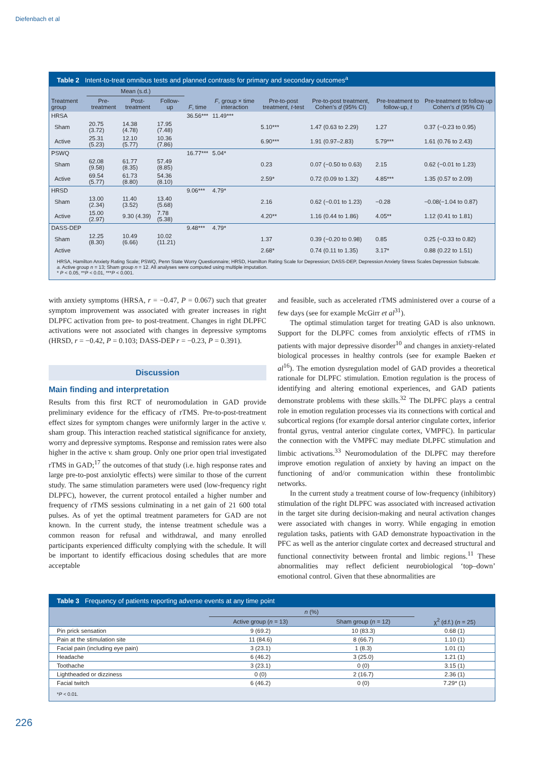Diefenbach et al
Table 2 Intent-to-treat omnibus tests and planned contrasts for primary and secondary outcomes<sup>a</sup>
| Treatment group | Mean (s.d.) | | | F , time | F , group × time interaction | Pre-to-post treatment, t -test | Pre-to-post treatment, Cohen’s d (95% CI) | Pre-treatment to follow-up, t | Pre-treatment to follow-up Cohen’s d (95% CI) |
| --- | --- | --- | --- | --- | --- | --- | --- | --- | --- |
| | Pre-treatment | Post-treatment | Follow-up | | | | | | |
| HRSA | | | | 36.56*** | 11.49*** | | | | |
| Sham | 20.75 (3.72) | 14.38 (4.78) | 17.95 (7.48) | | | 5.10*** | 1.47 (0.63 to 2.29) | 1.27 | 0.37 (−0.23 to 0.95) |
| Active | 25.31 (5.23) | 12.10 (5.77) | 10.36 (7.86) | | | 6.90*** | 1.91 (0.97–2.83) | 5.79*** | 1.61 (0.76 to 2.43) |
| PSWQ | | | | 16.77*** | 5.04* | | | | |
| Sham | 62.08 (9.58) | 61.77 (8.35) | 57.49 (8.85) | | | 0.23 | 0.07 (−0.50 to 0.63) | 2.15 | 0.62 (−0.01 to 1.23) |
| Active | 69.54 (5.77) | 61.73 (8.80) | 54.36 (8.10) | | | 2.59* | 0.72 (0.09 to 1.32) | 4.85*** | 1.35 (0.57 to 2.09) |
| HRSD | | | | 9.06*** | 4.79* | | | | |
| Sham | 13.00 (2.34) | 11.40 (3.52) | 13.40 (5.68) | | | 2.16 | 0.62 (−0.01 to 1.23) | −0.28 | −0.08(−1.04 to 0.87) |
| Active | 15.00 (2.97) | 9.30 (4.39) | 7.78 (5.38) | | | 4.20** | 1.16 (0.44 to 1.86) | 4.05** | 1.12 (0.41 to 1.81) |
| DASS-DEP | | | | 9.48*** | 4.79* | | | | |
| Sham | 12.25 (8.30) | 10.49 (6.66) | 10.02 (11.21) | | | 1.37 | 0.39 (−0.20 to 0.98) | 0.85 | 0.25 (−0.33 to 0.82) |
| Active | | | | | | 2.68* | 0.74 (0.11 to 1.35) | 3.17* | 0.88 (0.22 to 1.51) |
HRSA, Hamilton Anxiety Rating Scale; PSWQ, Penn State Worry Questionnaire; HRSD, Hamilton Rating Scale for Depression; DASS-DEP, Depression Anxiety Stress Scales Depression Subscale.
a. Active group n = 13; Sham group n = 12. All analyses were computed using multiple imputation.
* P < 0.05, **P < 0.01, ***P < 0.001.
with anxiety symptoms (HRSA, r = −0.47, P = 0.067) such that greater symptom improvement was associated with greater increases in right DLPFC activation from pre- to post-treatment. Changes in right DLPFC activations were not associated with changes in depressive symptoms (HRSD, r = −0.42, P = 0.103; DASS-DEP r = −0.23, P = 0.391).
Discussion
Main finding and interpretation
Results from this first RCT of neuromodulation in GAD provide preliminary evidence for the efficacy of rTMS. Pre-to-post-treatment effect sizes for symptom changes were uniformly larger in the active v. sham group. This interaction reached statistical significance for anxiety, worry and depressive symptoms. Response and remission rates were also higher in the active v. sham group. Only one prior open trial investigated rTMS in GAD;<sup>17</sup> the outcomes of that study (i.e. high response rates and large pre-to-post anxiolytic effects) were similar to those of the current study. The same stimulation parameters were used (low-frequency right DLPFC), however, the current protocol entailed a higher number and frequency of rTMS sessions culminating in a net gain of 21 600 total pulses. As of yet the optimal treatment parameters for GAD are not known. In the current study, the intense treatment schedule was a common reason for refusal and withdrawal, and many enrolled participants experienced difficulty complying with the schedule. It will be important to identify efficacious dosing schedules that are more acceptable
and feasible, such as accelerated rTMS administered over a course of a few days (see for example McGirr et al<sup>31</sup>).
The optimal stimulation target for treating GAD is also unknown. Support for the DLPFC comes from anxiolytic effects of rTMS in patients with major depressive disorder<sup>10</sup> and changes in anxiety-related biological processes in healthy controls (see for example Baeken et al<sup>16</sup>). The emotion dysregulation model of GAD provides a theoretical rationale for DLPFC stimulation. Emotion regulation is the process of identifying and altering emotional experiences, and GAD patients demonstrate problems with these skills.<sup>32</sup> The DLPFC plays a central role in emotion regulation processes via its connections with cortical and subcortical regions (for example dorsal anterior cingulate cortex, inferior frontal gyrus, ventral anterior cingulate cortex, VMPFC). In particular the connection with the VMPFC may mediate DLPFC stimulation and limbic activations.<sup>33</sup> Neuromodulation of the DLPFC may therefore improve emotion regulation of anxiety by having an impact on the functioning of and/or communication within these frontolimbic networks.
In the current study a treatment course of low-frequency (inhibitory) stimulation of the right DLPFC was associated with increased activation in the target site during decision-making and neural activation changes were associated with changes in worry. While engaging in emotion regulation tasks, patients with GAD demonstrate hypoactivation in the PFC as well as the anterior cingulate cortex and decreased structural and functional connectivity between frontal and limbic regions.<sup>11</sup> These abnormalities may reflect deficient neurobiological ‘top–down’ emotional control. Given that these abnormalities are
Table 3 Frequency of patients reporting adverse events at any time point
| | n (%) | | χ<sup>2</sup> (d.f.) ( n = 25) |
| --- | --- | --- | --- |
| | Active group ( n = 13) | Sham group ( n = 12) | |
| Pin prick sensation | 9 (69.2) | 10 (83.3) | 0.68 (1) |
| Pain at the stimulation site | 11 (84.6) | 8 (66.7) | 1.10 (1) |
| Facial pain (including eye pain) | 3 (23.1) | 1 (8.3) | 1.01 (1) |
| Headache | 6 (46.2) | 3 (25.0) | 1.21 (1) |
| Toothache | 3 (23.1) | 0 (0) | 3.15 (1) |
| Lightheaded or dizziness | 0 (0) | 2 (16.7) | 2.36 (1) |
| Facial twitch | 6 (46.2) | 0 (0) | 7.29* (1) |
*P < 0.01.
226